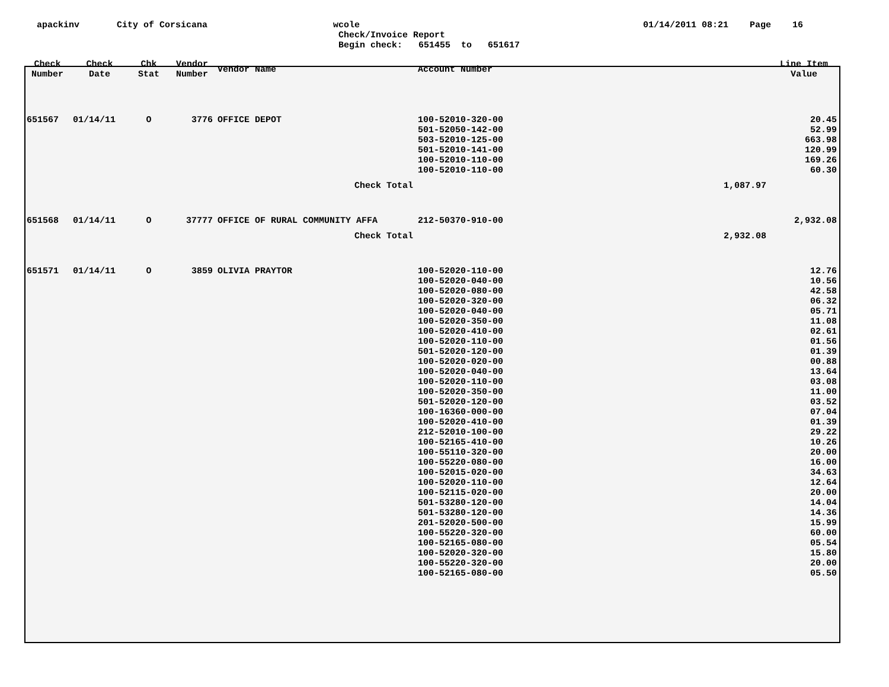apackinv
City of Corsicana
wcole
Check/Invoice Report
Begin check: 651455 to 651617
01/14/2011 08:21 Page 16
| Check Number | Check Date | Chk Stat | Vendor Number | Vendor Name | Account Number | | Line Item Value |
| --- | --- | --- | --- | --- | --- | --- | --- |
| 651567 | 01/14/11 | O | 3776 | OFFICE DEPOT | 100-52010-320-00 | | 20.45 |
| | | | | | 501-52050-142-00 | | 52.99 |
| | | | | | 503-52010-125-00 | | 663.98 |
| | | | | | 501-52010-141-00 | | 120.99 |
| | | | | | 100-52010-110-00 | | 169.26 |
| | | | | | 100-52010-110-00 | | 60.30 |
| | | | | Check Total | | 1,087.97 | |
| 651568 | 01/14/11 | O | 37777 | OFFICE OF RURAL COMMUNITY AFFA | 212-50370-910-00 | | 2,932.08 |
| | | | | Check Total | | 2,932.08 | |
| 651571 | 01/14/11 | O | 3859 | OLIVIA PRAYTOR | 100-52020-110-00 | | 12.76 |
| | | | | | 100-52020-040-00 | | 10.56 |
| | | | | | 100-52020-080-00 | | 42.58 |
| | | | | | 100-52020-320-00 | | 06.32 |
| | | | | | 100-52020-040-00 | | 05.71 |
| | | | | | 100-52020-350-00 | | 11.08 |
| | | | | | 100-52020-410-00 | | 02.61 |
| | | | | | 100-52020-110-00 | | 01.56 |
| | | | | | 501-52020-120-00 | | 01.39 |
| | | | | | 100-52020-020-00 | | 00.88 |
| | | | | | 100-52020-040-00 | | 13.64 |
| | | | | | 100-52020-110-00 | | 03.08 |
| | | | | | 100-52020-350-00 | | 11.00 |
| | | | | | 501-52020-120-00 | | 03.52 |
| | | | | | 100-16360-000-00 | | 07.04 |
| | | | | | 100-52020-410-00 | | 01.39 |
| | | | | | 212-52010-100-00 | | 29.22 |
| | | | | | 100-52165-410-00 | | 10.26 |
| | | | | | 100-55110-320-00 | | 20.00 |
| | | | | | 100-55220-080-00 | | 16.00 |
| | | | | | 100-52015-020-00 | | 34.63 |
| | | | | | 100-52020-110-00 | | 12.64 |
| | | | | | 100-52115-020-00 | | 20.00 |
| | | | | | 501-53280-120-00 | | 14.04 |
| | | | | | 501-53280-120-00 | | 14.36 |
| | | | | | 201-52020-500-00 | | 15.99 |
| | | | | | 100-55220-320-00 | | 60.00 |
| | | | | | 100-52165-080-00 | | 05.54 |
| | | | | | 100-52020-320-00 | | 15.80 |
| | | | | | 100-55220-320-00 | | 20.00 |
| | | | | | 100-52165-080-00 | | 05.50 |